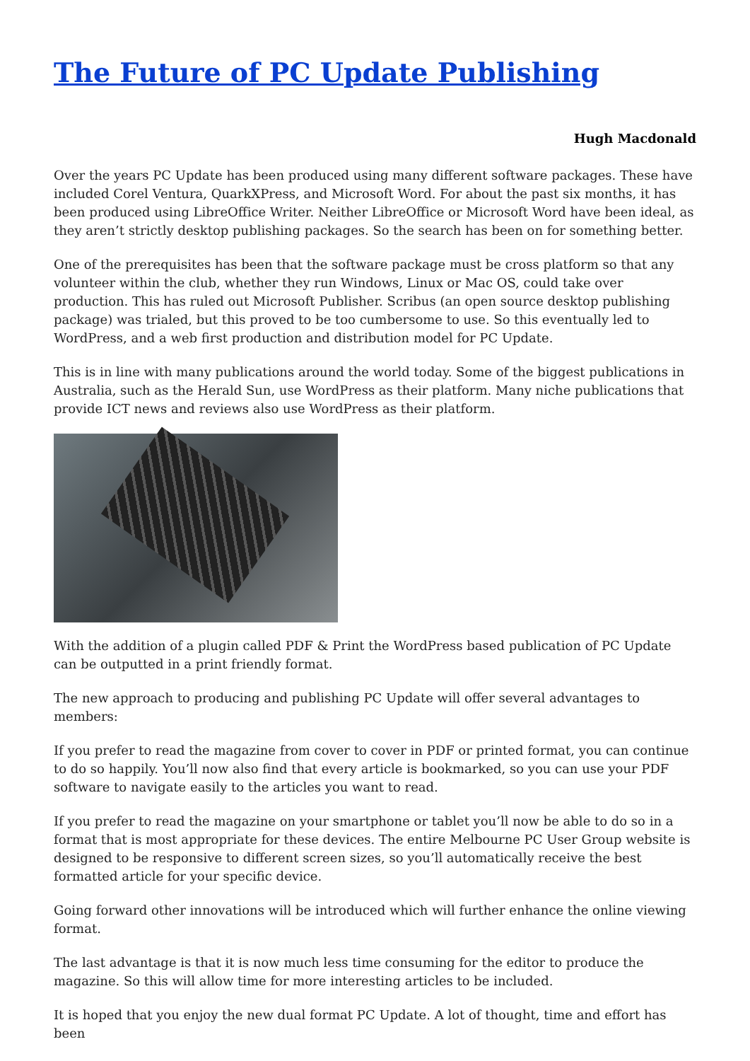The Future of PC Update Publishing
Hugh Macdonald
Over the years PC Update has been produced using many different software packages. These have included Corel Ventura, QuarkXPress, and Microsoft Word. For about the past six months, it has been produced using LibreOffice Writer. Neither LibreOffice or Microsoft Word have been ideal, as they aren’t strictly desktop publishing packages. So the search has been on for something better.
One of the prerequisites has been that the software package must be cross platform so that any volunteer within the club, whether they run Windows, Linux or Mac OS, could take over production. This has ruled out Microsoft Publisher. Scribus (an open source desktop publishing package) was trialed, but this proved to be too cumbersome to use. So this eventually led to WordPress, and a web first production and distribution model for PC Update.
This is in line with many publications around the world today. Some of the biggest publications in Australia, such as the Herald Sun, use WordPress as their platform. Many niche publications that provide ICT news and reviews also use WordPress as their platform.
With the addition of a plugin called PDF & Print the WordPress based publication of PC Update can be outputted in a print friendly format.
The new approach to producing and publishing PC Update will offer several advantages to members:
If you prefer to read the magazine from cover to cover in PDF or printed format, you can continue to do so happily. You’ll now also find that every article is bookmarked, so you can use your PDF software to navigate easily to the articles you want to read.
If you prefer to read the magazine on your smartphone or tablet you’ll now be able to do so in a format that is most appropriate for these devices. The entire Melbourne PC User Group website is designed to be responsive to different screen sizes, so you’ll automatically receive the best formatted article for your specific device.
Going forward other innovations will be introduced which will further enhance the online viewing format.
The last advantage is that it is now much less time consuming for the editor to produce the magazine. So this will allow time for more interesting articles to be included.
It is hoped that you enjoy the new dual format PC Update. A lot of thought, time and effort has been